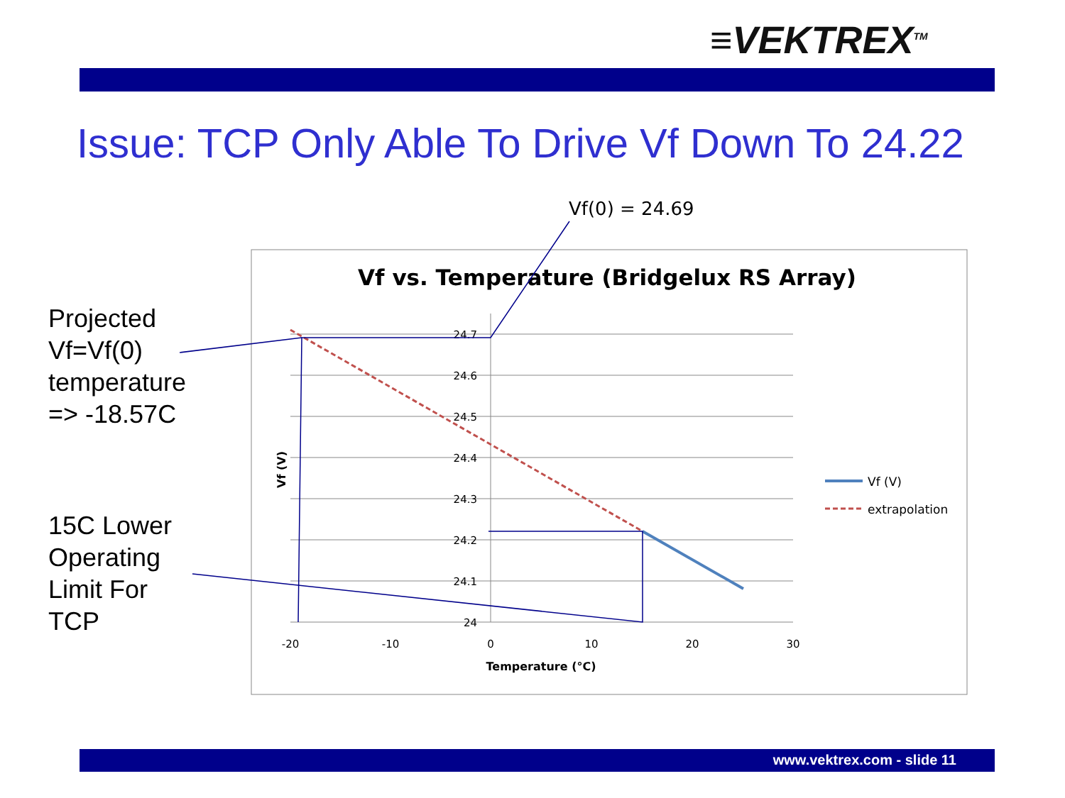≡VEKTREX<sup>TM</sup>
Issue: TCP Only Able To Drive Vf Down To 24.22
Projected
Vf=Vf(0)
temperature
=> -18.57C
15C Lower
Operating
Limit For
TCP
Vf(0) = 24.69
Vf vs. Temperature (Bridgelux RS Array)
24.7
24.6
24.5
24.4
24.3
24.2
24.1
24
-20
-10
0
10
20
30
Temperature (°C)
Vf (V)
Vf (V)
extrapolation
www.vektrex.com - slide 11